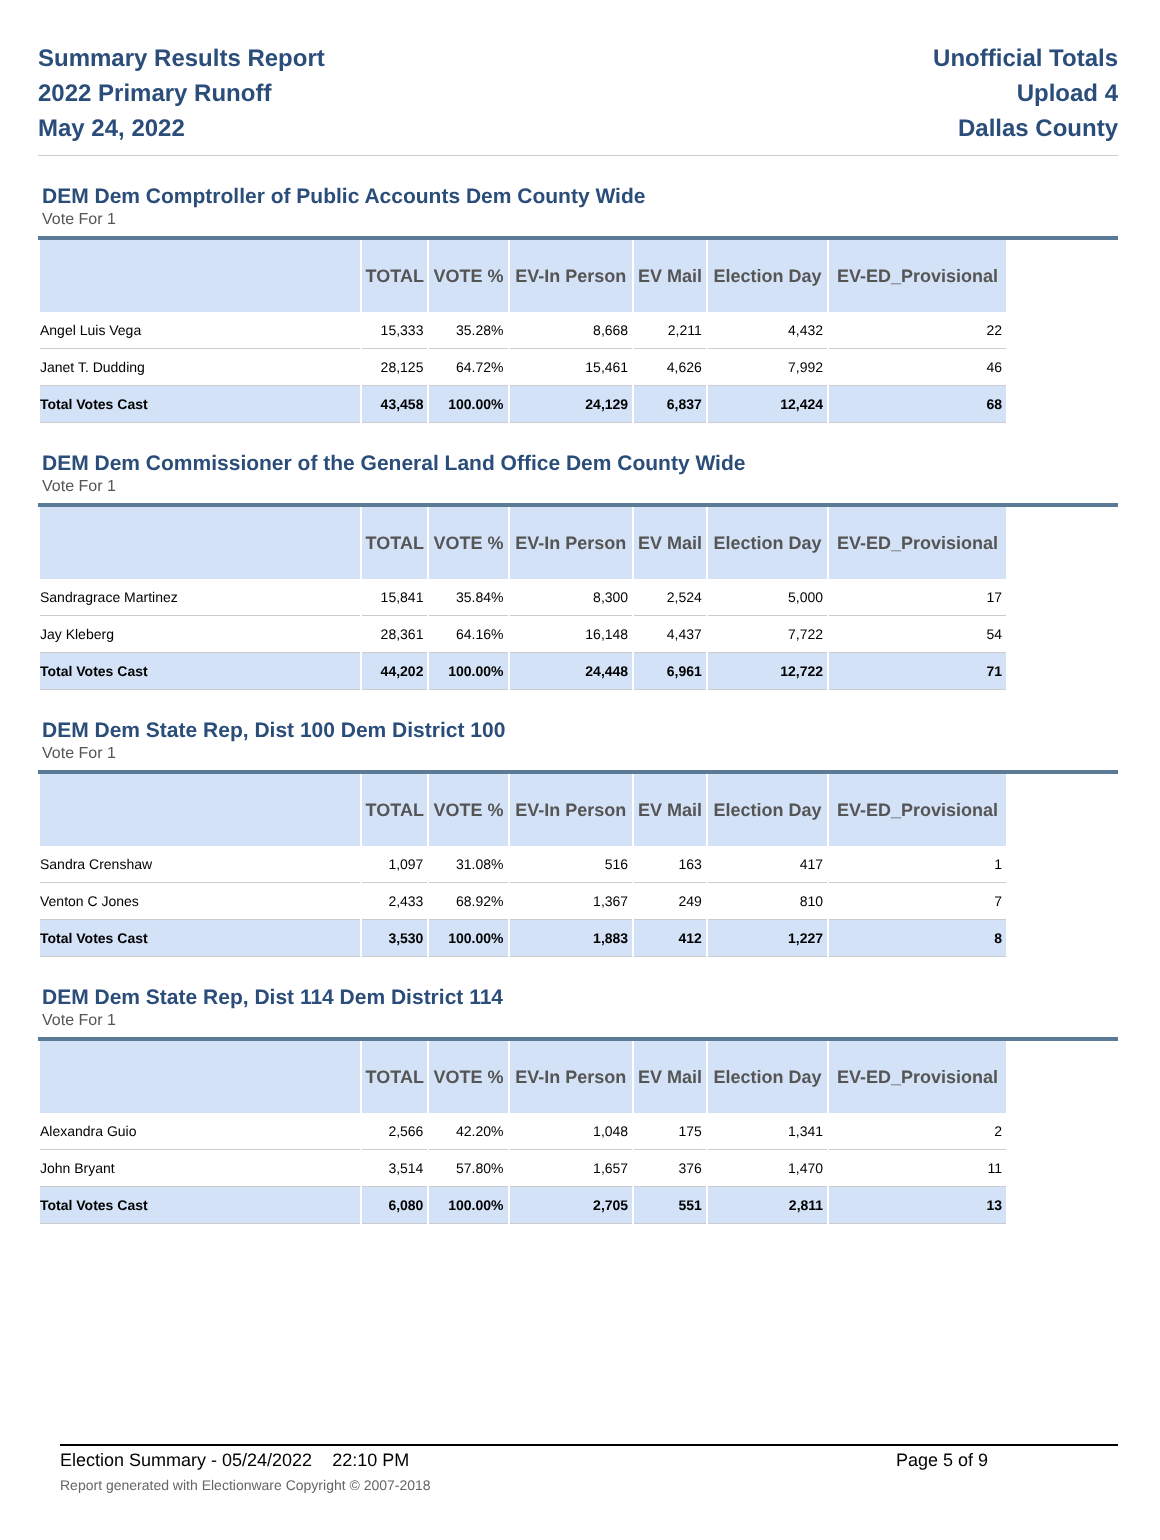Summary Results Report
2022 Primary Runoff
May 24, 2022
Unofficial Totals
Upload 4
Dallas County
DEM Dem Comptroller of Public Accounts Dem County Wide
Vote For 1
| | TOTAL | VOTE % | EV-In Person | EV Mail | Election Day | EV-ED_Provisional |
| --- | --- | --- | --- | --- | --- | --- |
| Angel Luis Vega | 15,333 | 35.28% | 8,668 | 2,211 | 4,432 | 22 |
| Janet T. Dudding | 28,125 | 64.72% | 15,461 | 4,626 | 7,992 | 46 |
| Total Votes Cast | 43,458 | 100.00% | 24,129 | 6,837 | 12,424 | 68 |
DEM Dem Commissioner of the General Land Office Dem County Wide
Vote For 1
| | TOTAL | VOTE % | EV-In Person | EV Mail | Election Day | EV-ED_Provisional |
| --- | --- | --- | --- | --- | --- | --- |
| Sandragrace Martinez | 15,841 | 35.84% | 8,300 | 2,524 | 5,000 | 17 |
| Jay Kleberg | 28,361 | 64.16% | 16,148 | 4,437 | 7,722 | 54 |
| Total Votes Cast | 44,202 | 100.00% | 24,448 | 6,961 | 12,722 | 71 |
DEM Dem State Rep, Dist 100 Dem District 100
Vote For 1
| | TOTAL | VOTE % | EV-In Person | EV Mail | Election Day | EV-ED_Provisional |
| --- | --- | --- | --- | --- | --- | --- |
| Sandra Crenshaw | 1,097 | 31.08% | 516 | 163 | 417 | 1 |
| Venton C Jones | 2,433 | 68.92% | 1,367 | 249 | 810 | 7 |
| Total Votes Cast | 3,530 | 100.00% | 1,883 | 412 | 1,227 | 8 |
DEM Dem State Rep, Dist 114 Dem District 114
Vote For 1
| | TOTAL | VOTE % | EV-In Person | EV Mail | Election Day | EV-ED_Provisional |
| --- | --- | --- | --- | --- | --- | --- |
| Alexandra Guio | 2,566 | 42.20% | 1,048 | 175 | 1,341 | 2 |
| John Bryant | 3,514 | 57.80% | 1,657 | 376 | 1,470 | 11 |
| Total Votes Cast | 6,080 | 100.00% | 2,705 | 551 | 2,811 | 13 |
Election Summary - 05/24/2022 22:10 PM Page 5 of 9
Report generated with Electionware Copyright © 2007-2018